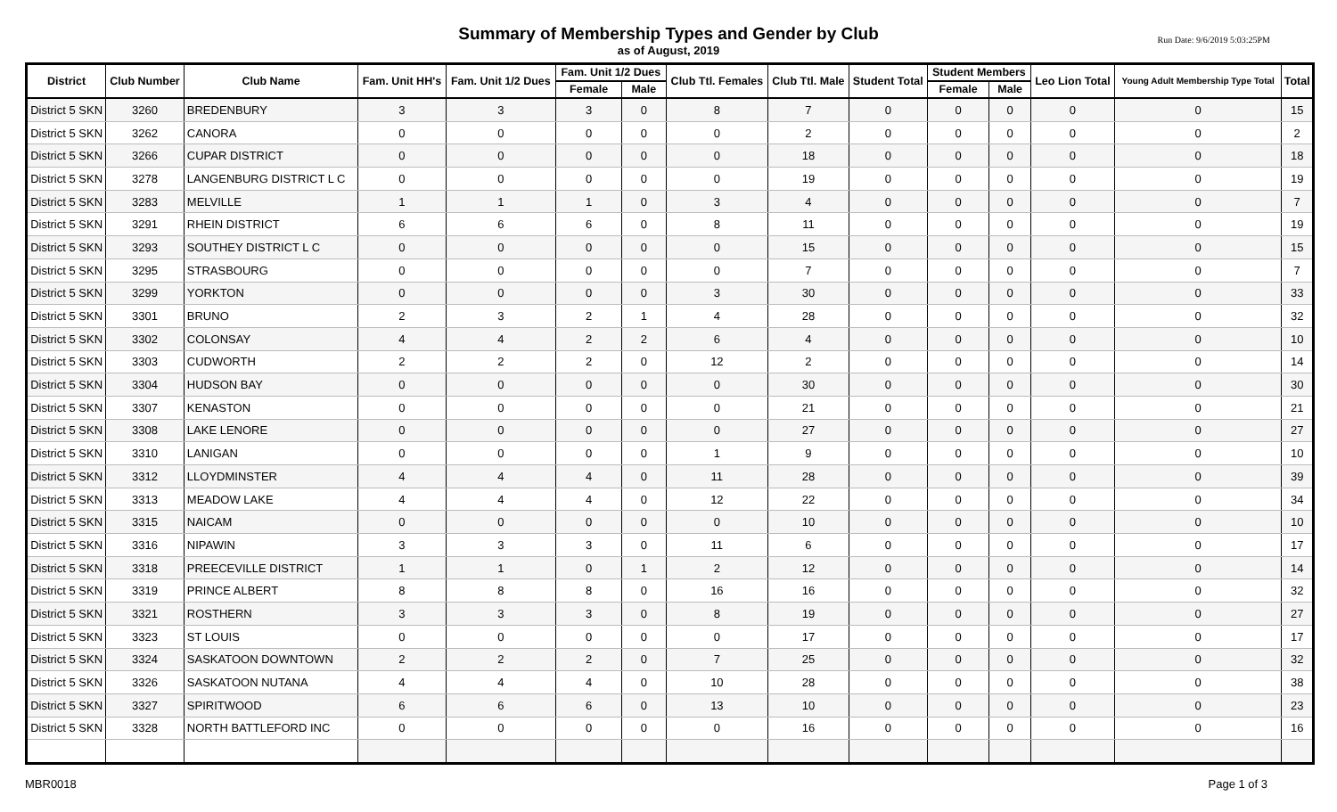Summary of Membership Types and Gender by Club
as of August, 2019
Run Date: 9/6/2019 5:03:25PM
| District | Club Number | Club Name | Fam. Unit HH's | Fam. Unit 1/2 Dues | Fam. Unit 1/2 Dues | | Club Ttl. Females | Club Ttl. Male | Student Total | Student Members | | Leo Lion Total | Young Adult Membership Type Total | Total |
| --- | --- | --- | --- | --- | --- | --- | --- | --- | --- | --- | --- | --- | --- | --- |
| | | | | | Female | Male | | | | Female | Male | | | |
| District 5 SKN | 3260 | BREDENBURY | 3 | 3 | 3 | 0 | 8 | 7 | 0 | 0 | 0 | 0 | 0 | 15 |
| District 5 SKN | 3262 | CANORA | 0 | 0 | 0 | 0 | 0 | 2 | 0 | 0 | 0 | 0 | 0 | 2 |
| District 5 SKN | 3266 | CUPAR DISTRICT | 0 | 0 | 0 | 0 | 0 | 18 | 0 | 0 | 0 | 0 | 0 | 18 |
| District 5 SKN | 3278 | LANGENBURG DISTRICT L C | 0 | 0 | 0 | 0 | 0 | 19 | 0 | 0 | 0 | 0 | 0 | 19 |
| District 5 SKN | 3283 | MELVILLE | 1 | 1 | 1 | 0 | 3 | 4 | 0 | 0 | 0 | 0 | 0 | 7 |
| District 5 SKN | 3291 | RHEIN DISTRICT | 6 | 6 | 6 | 0 | 8 | 11 | 0 | 0 | 0 | 0 | 0 | 19 |
| District 5 SKN | 3293 | SOUTHEY DISTRICT L C | 0 | 0 | 0 | 0 | 0 | 15 | 0 | 0 | 0 | 0 | 0 | 15 |
| District 5 SKN | 3295 | STRASBOURG | 0 | 0 | 0 | 0 | 0 | 7 | 0 | 0 | 0 | 0 | 0 | 7 |
| District 5 SKN | 3299 | YORKTON | 0 | 0 | 0 | 0 | 3 | 30 | 0 | 0 | 0 | 0 | 0 | 33 |
| District 5 SKN | 3301 | BRUNO | 2 | 3 | 2 | 1 | 4 | 28 | 0 | 0 | 0 | 0 | 0 | 32 |
| District 5 SKN | 3302 | COLONSAY | 4 | 4 | 2 | 2 | 6 | 4 | 0 | 0 | 0 | 0 | 0 | 10 |
| District 5 SKN | 3303 | CUDWORTH | 2 | 2 | 2 | 0 | 12 | 2 | 0 | 0 | 0 | 0 | 0 | 14 |
| District 5 SKN | 3304 | HUDSON BAY | 0 | 0 | 0 | 0 | 0 | 30 | 0 | 0 | 0 | 0 | 0 | 30 |
| District 5 SKN | 3307 | KENASTON | 0 | 0 | 0 | 0 | 0 | 21 | 0 | 0 | 0 | 0 | 0 | 21 |
| District 5 SKN | 3308 | LAKE LENORE | 0 | 0 | 0 | 0 | 0 | 27 | 0 | 0 | 0 | 0 | 0 | 27 |
| District 5 SKN | 3310 | LANIGAN | 0 | 0 | 0 | 0 | 1 | 9 | 0 | 0 | 0 | 0 | 0 | 10 |
| District 5 SKN | 3312 | LLOYDMINSTER | 4 | 4 | 4 | 0 | 11 | 28 | 0 | 0 | 0 | 0 | 0 | 39 |
| District 5 SKN | 3313 | MEADOW LAKE | 4 | 4 | 4 | 0 | 12 | 22 | 0 | 0 | 0 | 0 | 0 | 34 |
| District 5 SKN | 3315 | NAICAM | 0 | 0 | 0 | 0 | 0 | 10 | 0 | 0 | 0 | 0 | 0 | 10 |
| District 5 SKN | 3316 | NIPAWIN | 3 | 3 | 3 | 0 | 11 | 6 | 0 | 0 | 0 | 0 | 0 | 17 |
| District 5 SKN | 3318 | PREECEVILLE DISTRICT | 1 | 1 | 0 | 1 | 2 | 12 | 0 | 0 | 0 | 0 | 0 | 14 |
| District 5 SKN | 3319 | PRINCE ALBERT | 8 | 8 | 8 | 0 | 16 | 16 | 0 | 0 | 0 | 0 | 0 | 32 |
| District 5 SKN | 3321 | ROSTHERN | 3 | 3 | 3 | 0 | 8 | 19 | 0 | 0 | 0 | 0 | 0 | 27 |
| District 5 SKN | 3323 | ST LOUIS | 0 | 0 | 0 | 0 | 0 | 17 | 0 | 0 | 0 | 0 | 0 | 17 |
| District 5 SKN | 3324 | SASKATOON DOWNTOWN | 2 | 2 | 2 | 0 | 7 | 25 | 0 | 0 | 0 | 0 | 0 | 32 |
| District 5 SKN | 3326 | SASKATOON NUTANA | 4 | 4 | 4 | 0 | 10 | 28 | 0 | 0 | 0 | 0 | 0 | 38 |
| District 5 SKN | 3327 | SPIRITWOOD | 6 | 6 | 6 | 0 | 13 | 10 | 0 | 0 | 0 | 0 | 0 | 23 |
| District 5 SKN | 3328 | NORTH BATTLEFORD INC | 0 | 0 | 0 | 0 | 0 | 16 | 0 | 0 | 0 | 0 | 0 | 16 |
MBR0018 Page 1 of 3